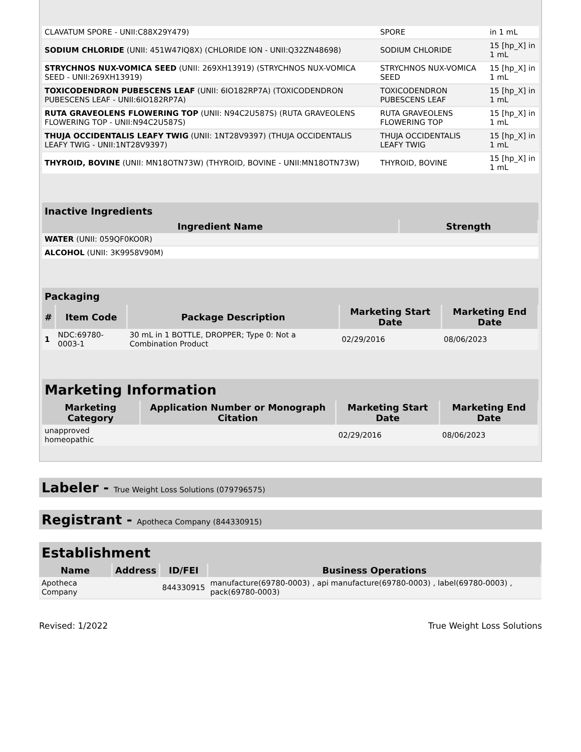| CLAVATUM SPORE - UNII:C88X29Y479) | SPORE | in 1 mL |
| SODIUM CHLORIDE (UNII: 451W47IQ8X) (CHLORIDE ION - UNII:Q32ZN48698) | SODIUM CHLORIDE | 15 [hp_X] in 1 mL |
| STRYCHNOS NUX-VOMICA SEED (UNII: 269XH13919) (STRYCHNOS NUX-VOMICA SEED - UNII:269XH13919) | STRYCHNOS NUX-VOMICA SEED | 15 [hp_X] in 1 mL |
| TOXICODENDRON PUBESCENS LEAF (UNII: 6IO182RP7A) (TOXICODENDRON PUBESCENS LEAF - UNII:6IO182RP7A) | TOXICODENDRON PUBESCENS LEAF | 15 [hp_X] in 1 mL |
| RUTA GRAVEOLENS FLOWERING TOP (UNII: N94C2U587S) (RUTA GRAVEOLENS FLOWERING TOP - UNII:N94C2U587S) | RUTA GRAVEOLENS FLOWERING TOP | 15 [hp_X] in 1 mL |
| THUJA OCCIDENTALIS LEAFY TWIG (UNII: 1NT28V9397) (THUJA OCCIDENTALIS LEAFY TWIG - UNII:1NT28V9397) | THUJA OCCIDENTALIS LEAFY TWIG | 15 [hp_X] in 1 mL |
| THYROID, BOVINE (UNII: MN18OTN73W) (THYROID, BOVINE - UNII:MN18OTN73W) | THYROID, BOVINE | 15 [hp_X] in 1 mL |
| Inactive Ingredients | |
| --- | --- |
| Ingredient Name | Strength |
| WATER (UNII: 059QF0KO0R) | |
| ALCOHOL (UNII: 3K9958V90M) | |
| Packaging | | | | |
| --- | --- | --- | --- | --- |
| # | Item Code | Package Description | Marketing Start Date | Marketing End Date |
| 1 | NDC:69780-0003-1 | 30 mL in 1 BOTTLE, DROPPER; Type 0: Not a Combination Product | 02/29/2016 | 08/06/2023 |
| Marketing Information | | | |
| --- | --- | --- | --- |
| Marketing Category | Application Number or Monograph Citation | Marketing Start Date | Marketing End Date |
| unapproved homeopathic | | 02/29/2016 | 08/06/2023 |
Labeler - True Weight Loss Solutions (079796575)
Registrant - Apotheca Company (844330915)
| Establishment | | | |
| --- | --- | --- | --- |
| Name | Address | ID/FEI | Business Operations |
| Apotheca Company | | 844330915 | manufacture(69780-0003) , api manufacture(69780-0003) , label(69780-0003) , pack(69780-0003) |
Revised: 1/2022 True Weight Loss Solutions